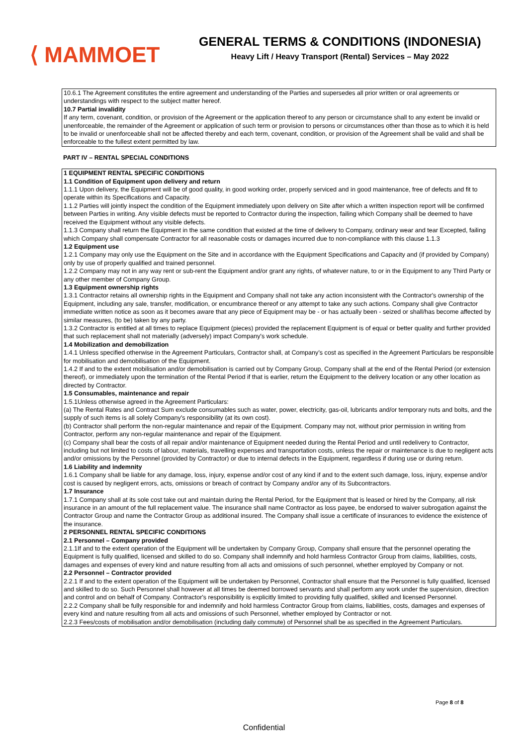⟨ MAMMOET
GENERAL TERMS & CONDITIONS (INDONESIA)
Heavy Lift / Heavy Transport (Rental) Services – May 2022
10.6.1 The Agreement constitutes the entire agreement and understanding of the Parties and supersedes all prior written or oral agreements or understandings with respect to the subject matter hereof.
10.7 Partial invalidity
If any term, covenant, condition, or provision of the Agreement or the application thereof to any person or circumstance shall to any extent be invalid or unenforceable, the remainder of the Agreement or application of such term or provision to persons or circumstances other than those as to which it is held to be invalid or unenforceable shall not be affected thereby and each term, covenant, condition, or provision of the Agreement shall be valid and shall be enforceable to the fullest extent permitted by law.
PART IV – RENTAL SPECIAL CONDITIONS
1 EQUIPMENT RENTAL SPECIFIC CONDITIONS
1.1 Condition of Equipment upon delivery and return
1.1.1 Upon delivery, the Equipment will be of good quality, in good working order, properly serviced and in good maintenance, free of defects and fit to operate within its Specifications and Capacity.
1.1.2 Parties will jointly inspect the condition of the Equipment immediately upon delivery on Site after which a written inspection report will be confirmed between Parties in writing. Any visible defects must be reported to Contractor during the inspection, failing which Company shall be deemed to have received the Equipment without any visible defects.
1.1.3 Company shall return the Equipment in the same condition that existed at the time of delivery to Company, ordinary wear and tear Excepted, failing which Company shall compensate Contractor for all reasonable costs or damages incurred due to non-compliance with this clause 1.1.3
1.2 Equipment use
1.2.1 Company may only use the Equipment on the Site and in accordance with the Equipment Specifications and Capacity and (if provided by Company) only by use of properly qualified and trained personnel.
1.2.2 Company may not in any way rent or sub-rent the Equipment and/or grant any rights, of whatever nature, to or in the Equipment to any Third Party or any other member of Company Group.
1.3 Equipment ownership rights
1.3.1 Contractor retains all ownership rights in the Equipment and Company shall not take any action inconsistent with the Contractor's ownership of the Equipment, including any sale, transfer, modification, or encumbrance thereof or any attempt to take any such actions. Company shall give Contractor immediate written notice as soon as it becomes aware that any piece of Equipment may be - or has actually been - seized or shall/has become affected by similar measures, (to be) taken by any party.
1.3.2 Contractor is entitled at all times to replace Equipment (pieces) provided the replacement Equipment is of equal or better quality and further provided that such replacement shall not materially (adversely) impact Company's work schedule.
1.4 Mobilization and demobilization
1.4.1 Unless specified otherwise in the Agreement Particulars, Contractor shall, at Company's cost as specified in the Agreement Particulars be responsible for mobilisation and demobilisation of the Equipment.
1.4.2 If and to the extent mobilisation and/or demobilisation is carried out by Company Group, Company shall at the end of the Rental Period (or extension thereof), or immediately upon the termination of the Rental Period if that is earlier, return the Equipment to the delivery location or any other location as directed by Contractor.
1.5 Consumables, maintenance and repair
1.5.1Unless otherwise agreed in the Agreement Particulars:
(a) The Rental Rates and Contract Sum exclude consumables such as water, power, electricity, gas-oil, lubricants and/or temporary nuts and bolts, and the supply of such items is all solely Company's responsibility (at its own cost).
(b) Contractor shall perform the non-regular maintenance and repair of the Equipment. Company may not, without prior permission in writing from Contractor, perform any non-regular maintenance and repair of the Equipment.
(c) Company shall bear the costs of all repair and/or maintenance of Equipment needed during the Rental Period and until redelivery to Contractor, including but not limited to costs of labour, materials, travelling expenses and transportation costs, unless the repair or maintenance is due to negligent acts and/or omissions by the Personnel (provided by Contractor) or due to internal defects in the Equipment, regardless if during use or during return.
1.6 Liability and indemnity
1.6.1 Company shall be liable for any damage, loss, injury, expense and/or cost of any kind if and to the extent such damage, loss, injury, expense and/or cost is caused by negligent errors, acts, omissions or breach of contract by Company and/or any of its Subcontractors.
1.7 Insurance
1.7.1 Company shall at its sole cost take out and maintain during the Rental Period, for the Equipment that is leased or hired by the Company, all risk insurance in an amount of the full replacement value. The insurance shall name Contractor as loss payee, be endorsed to waiver subrogation against the Contractor Group and name the Contractor Group as additional insured. The Company shall issue a certificate of insurances to evidence the existence of the insurance.
2 PERSONNEL RENTAL SPECIFIC CONDITIONS
2.1 Personnel – Company provided
2.1.1If and to the extent operation of the Equipment will be undertaken by Company Group, Company shall ensure that the personnel operating the Equipment is fully qualified, licensed and skilled to do so. Company shall indemnify and hold harmless Contractor Group from claims, liabilities, costs, damages and expenses of every kind and nature resulting from all acts and omissions of such personnel, whether employed by Company or not.
2.2 Personnel – Contractor provided
2.2.1 If and to the extent operation of the Equipment will be undertaken by Personnel, Contractor shall ensure that the Personnel is fully qualified, licensed and skilled to do so. Such Personnel shall however at all times be deemed borrowed servants and shall perform any work under the supervision, direction and control and on behalf of Company. Contractor's responsibility is explicitly limited to providing fully qualified, skilled and licensed Personnel.
2.2.2 Company shall be fully responsible for and indemnify and hold harmless Contractor Group from claims, liabilities, costs, damages and expenses of every kind and nature resulting from all acts and omissions of such Personnel, whether employed by Contractor or not.
2.2.3 Fees/costs of mobilisation and/or demobilisation (including daily commute) of Personnel shall be as specified in the Agreement Particulars.
Page 8 of 8
Confidential